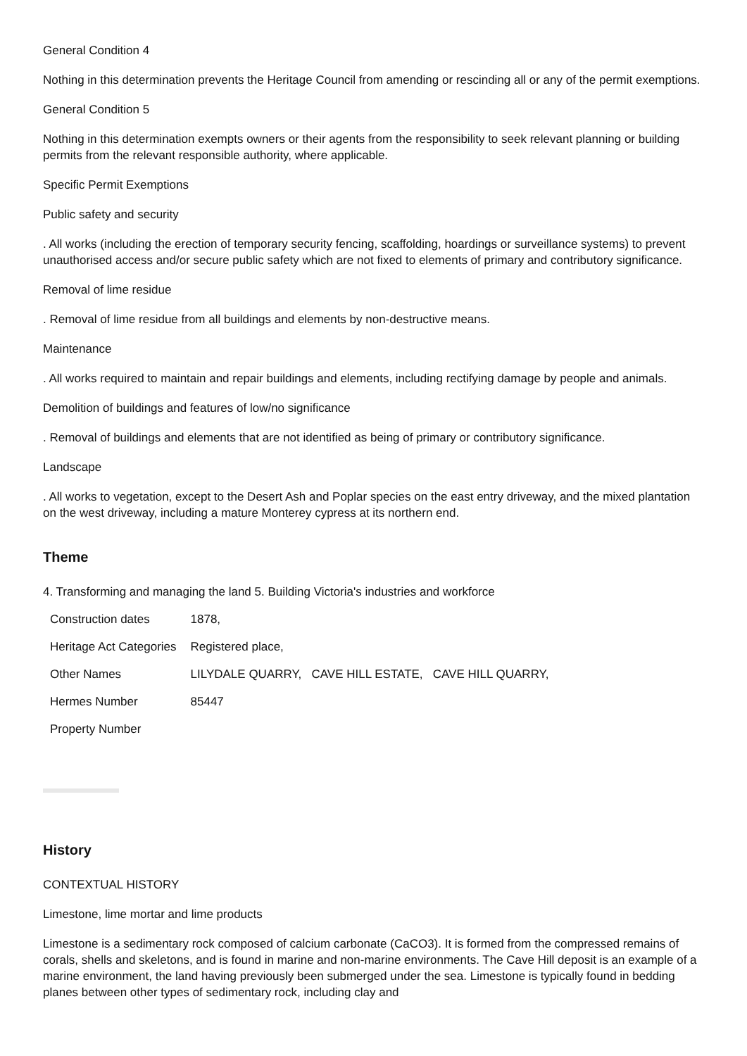General Condition 4
Nothing in this determination prevents the Heritage Council from amending or rescinding all or any of the permit exemptions.
General Condition 5
Nothing in this determination exempts owners or their agents from the responsibility to seek relevant planning or building permits from the relevant responsible authority, where applicable.
Specific Permit Exemptions
Public safety and security
. All works (including the erection of temporary security fencing, scaffolding, hoardings or surveillance systems) to prevent unauthorised access and/or secure public safety which are not fixed to elements of primary and contributory significance.
Removal of lime residue
. Removal of lime residue from all buildings and elements by non-destructive means.
Maintenance
. All works required to maintain and repair buildings and elements, including rectifying damage by people and animals.
Demolition of buildings and features of low/no significance
. Removal of buildings and elements that are not identified as being of primary or contributory significance.
Landscape
. All works to vegetation, except to the Desert Ash and Poplar species on the east entry driveway, and the mixed plantation on the west driveway, including a mature Monterey cypress at its northern end.
Theme
4. Transforming and managing the land 5. Building Victoria's industries and workforce
| Construction dates | 1878, |
| Heritage Act Categories | Registered place, |
| Other Names | LILYDALE QUARRY, CAVE HILL ESTATE, CAVE HILL QUARRY, |
| Hermes Number | 85447 |
| Property Number | |
History
CONTEXTUAL HISTORY
Limestone, lime mortar and lime products
Limestone is a sedimentary rock composed of calcium carbonate (CaCO3). It is formed from the compressed remains of corals, shells and skeletons, and is found in marine and non-marine environments. The Cave Hill deposit is an example of a marine environment, the land having previously been submerged under the sea. Limestone is typically found in bedding planes between other types of sedimentary rock, including clay and